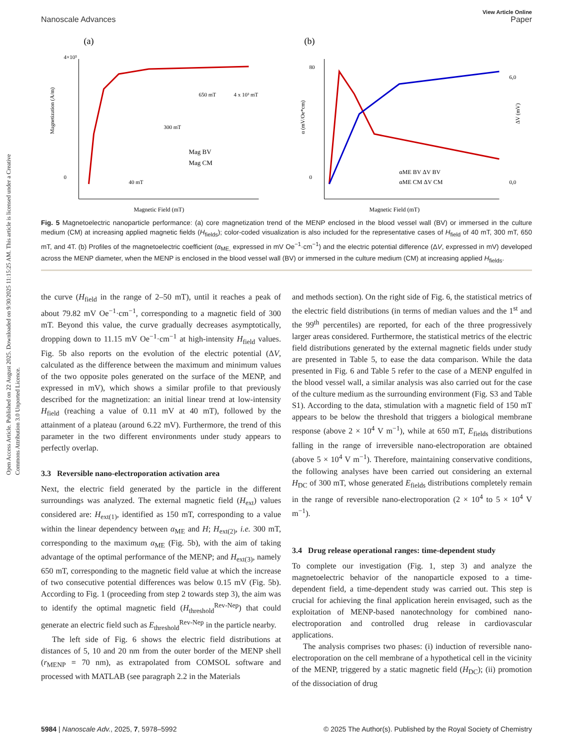Open Access Article. Published on 22 August 2025. Downloaded on 9/30/2025 11:15:25 AM. This article is licensed under a Creative Commons Attribution 3.0 Unported Licence.
View Article Online
Nanoscale Advances Paper
(a)
4×10⁵
0
Magnetic Field (mT)
40 mT
300 mT
650 mT
4 x 10³ mT
Mag BV
Mag CM
Magnetization (A/m)
(b)
80
0
6,0
0,0
Magnetic Field (mT)
αME BV ΔV BV
αME CM ΔV CM
α (mV/Oe*cm)
ΔV (mV)
Fig. 5 Magnetoelectric nanoparticle performance: (a) core magnetization trend of the MENP enclosed in the blood vessel wall (BV) or immersed in the culture medium (CM) at increasing applied magnetic fields (H<sub>fields</sub>); color-coded visualization is also included for the representative cases of H<sub>field</sub> of 40 mT, 300 mT, 650 mT, and 4T. (b) Profiles of the magnetoelectric coefficient (α<sub>ME,</sub> expressed in mV Oe<sup>−1</sup>·cm<sup>−1</sup>) and the electric potential difference (ΔV, expressed in mV) developed across the MENP diameter, when the MENP is enclosed in the blood vessel wall (BV) or immersed in the culture medium (CM) at increasing applied H<sub>fields</sub>.
the curve (H<sub>field</sub> in the range of 2–50 mT), until it reaches a peak of about 79.82 mV Oe<sup>−1</sup>·cm<sup>−1</sup>, corresponding to a magnetic field of 300 mT. Beyond this value, the curve gradually decreases asymptotically, dropping down to 11.15 mV Oe<sup>−1</sup>·cm<sup>−1</sup> at high-intensity H<sub>field</sub> values. Fig. 5b also reports on the evolution of the electric potential (ΔV, calculated as the difference between the maximum and minimum values of the two opposite poles generated on the surface of the MENP, and expressed in mV), which shows a similar profile to that previously described for the magnetization: an initial linear trend at low-intensity H<sub>field</sub> (reaching a value of 0.11 mV at 40 mT), followed by the attainment of a plateau (around 6.22 mV). Furthermore, the trend of this parameter in the two different environments under study appears to perfectly overlap.
3.3 Reversible nano-electroporation activation area
Next, the electric field generated by the particle in the different surroundings was analyzed. The external magnetic field (H<sub>ext</sub>) values considered are: H<sub>ext(1)</sub>, identified as 150 mT, corresponding to a value within the linear dependency between α<sub>ME</sub> and H; H<sub>ext(2)</sub>, i.e. 300 mT, corresponding to the maximum α<sub>ME</sub> (Fig. 5b), with the aim of taking advantage of the optimal performance of the MENP; and H<sub>ext(3)</sub>, namely 650 mT, corresponding to the magnetic field value at which the increase of two consecutive potential differences was below 0.15 mV (Fig. 5b). According to Fig. 1 (proceeding from step 2 towards step 3), the aim was to identify the optimal magnetic field (H<sub>threshold</sub><sup>Rev-Nep</sup>) that could generate an electric field such as E<sub>threshold</sub><sup>Rev-Nep</sup> in the particle nearby.
The left side of Fig. 6 shows the electric field distributions at distances of 5, 10 and 20 nm from the outer border of the MENP shell (r<sub>MENP</sub> = 70 nm), as extrapolated from COMSOL software and processed with MATLAB (see paragraph 2.2 in the Materials
and methods section). On the right side of Fig. 6, the statistical metrics of the electric field distributions (in terms of median values and the 1<sup>st</sup> and the 99<sup>th</sup> percentiles) are reported, for each of the three progressively larger areas considered. Furthermore, the statistical metrics of the electric field distributions generated by the external magnetic fields under study are presented in Table 5, to ease the data comparison. While the data presented in Fig. 6 and Table 5 refer to the case of a MENP engulfed in the blood vessel wall, a similar analysis was also carried out for the case of the culture medium as the surrounding environment (Fig. S3 and Table S1). According to the data, stimulation with a magnetic field of 150 mT appears to be below the threshold that triggers a biological membrane response (above 2 × 10<sup>4</sup> V m<sup>−1</sup>), while at 650 mT, E<sub>fields</sub> distributions falling in the range of irreversible nano-electroporation are obtained (above 5 × 10<sup>4</sup> V m<sup>−1</sup>). Therefore, maintaining conservative conditions, the following analyses have been carried out considering an external H<sub>DC</sub> of 300 mT, whose generated E<sub>fields</sub> distributions completely remain in the range of reversible nano-electroporation (2 × 10<sup>4</sup> to 5 × 10<sup>4</sup> V m<sup>−1</sup>).
3.4 Drug release operational ranges: time-dependent study
To complete our investigation (Fig. 1, step 3) and analyze the magnetoelectric behavior of the nanoparticle exposed to a time-dependent field, a time-dependent study was carried out. This step is crucial for achieving the final application herein envisaged, such as the exploitation of MENP-based nanotechnology for combined nano-electroporation and controlled drug release in cardiovascular applications.
The analysis comprises two phases: (i) induction of reversible nano-electroporation on the cell membrane of a hypothetical cell in the vicinity of the MENP, triggered by a static magnetic field (H<sub>DC</sub>); (ii) promotion of the dissociation of drug
5984 | Nanoscale Adv., 2025, 7, 5978–5992 © 2025 The Author(s). Published by the Royal Society of Chemistry